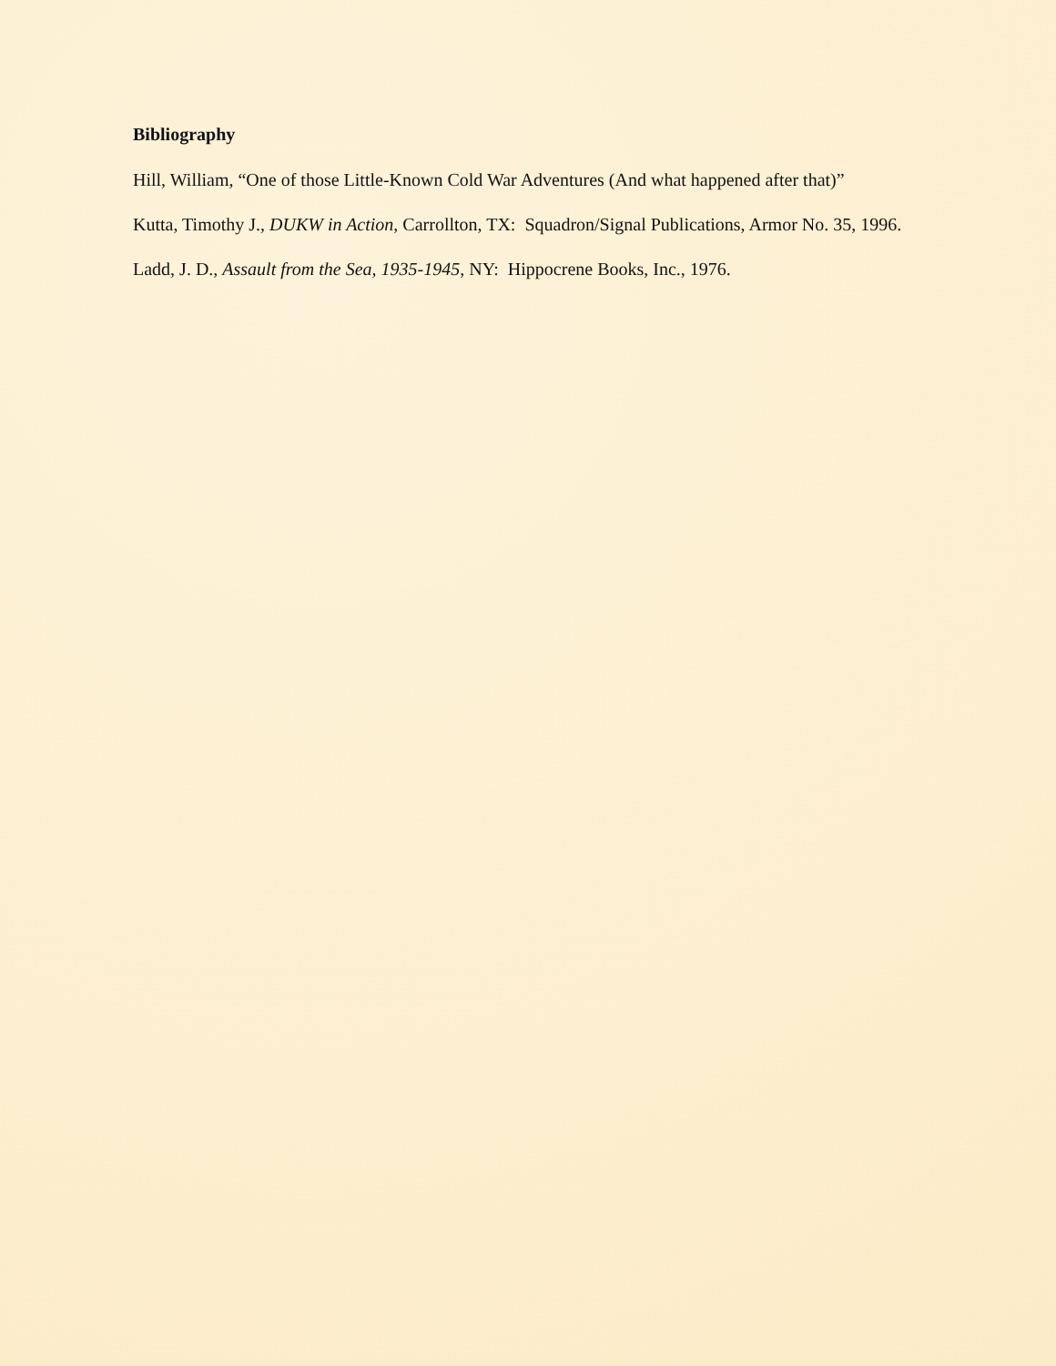Bibliography
Hill, William, “One of those Little-Known Cold War Adventures (And what happened after that)”
Kutta, Timothy J., DUKW in Action, Carrollton, TX: Squadron/Signal Publications, Armor No. 35, 1996.
Ladd, J. D., Assault from the Sea, 1935-1945, NY: Hippocrene Books, Inc., 1976.